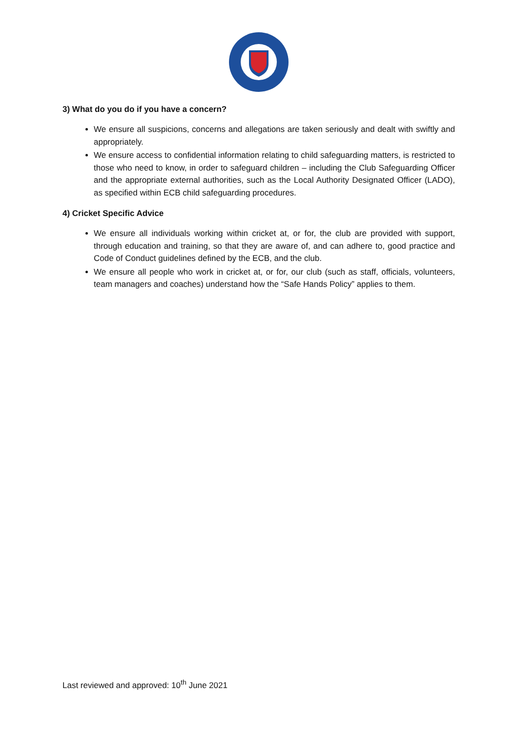3) What do you do if you have a concern?
We ensure all suspicions, concerns and allegations are taken seriously and dealt with swiftly and appropriately.
We ensure access to confidential information relating to child safeguarding matters, is restricted to those who need to know, in order to safeguard children – including the Club Safeguarding Officer and the appropriate external authorities, such as the Local Authority Designated Officer (LADO), as specified within ECB child safeguarding procedures.
4) Cricket Specific Advice
We ensure all individuals working within cricket at, or for, the club are provided with support, through education and training, so that they are aware of, and can adhere to, good practice and Code of Conduct guidelines defined by the ECB, and the club.
We ensure all people who work in cricket at, or for, our club (such as staff, officials, volunteers, team managers and coaches) understand how the “Safe Hands Policy” applies to them.
Last reviewed and approved: 10<sup>th</sup> June 2021